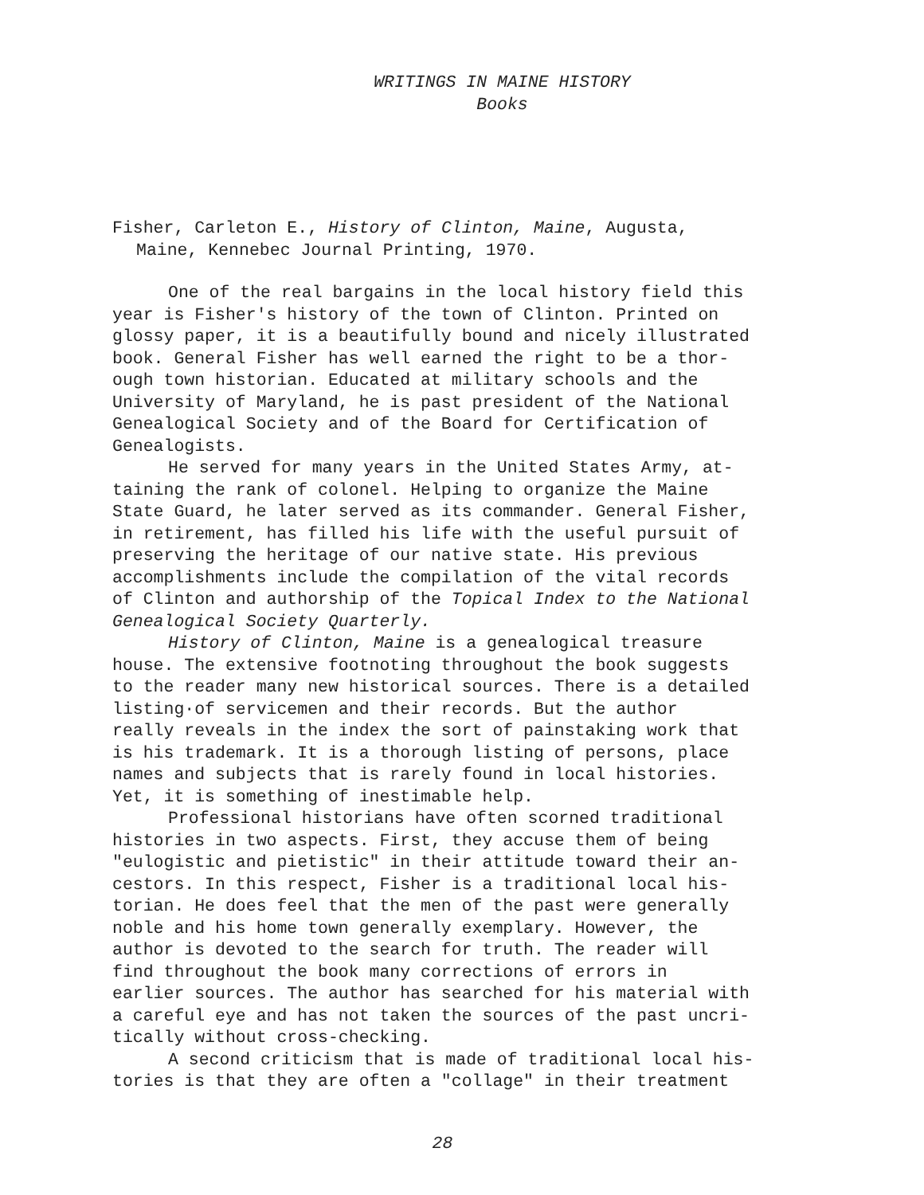WRITINGS IN MAINE HISTORY
Books
Fisher, Carleton E., History of Clinton, Maine, Augusta,
Maine, Kennebec Journal Printing, 1970.
One of the real bargains in the local history field this year is Fisher's history of the town of Clinton. Printed on glossy paper, it is a beautifully bound and nicely illustrated book. General Fisher has well earned the right to be a thor- ough town historian. Educated at military schools and the University of Maryland, he is past president of the National Genealogical Society and of the Board for Certification of Genealogists.
He served for many years in the United States Army, at- taining the rank of colonel. Helping to organize the Maine State Guard, he later served as its commander. General Fisher, in retirement, has filled his life with the useful pursuit of preserving the heritage of our native state. His previous accomplishments include the compilation of the vital records of Clinton and authorship of the Topical Index to the National Genealogical Society Quarterly.
History of Clinton, Maine is a genealogical treasure house. The extensive footnoting throughout the book suggests to the reader many new historical sources. There is a detailed listing·of servicemen and their records. But the author really reveals in the index the sort of painstaking work that is his trademark. It is a thorough listing of persons, place names and subjects that is rarely found in local histories. Yet, it is something of inestimable help.
Professional historians have often scorned traditional histories in two aspects. First, they accuse them of being "eulogistic and pietistic" in their attitude toward their an- cestors. In this respect, Fisher is a traditional local his- torian. He does feel that the men of the past were generally noble and his home town generally exemplary. However, the author is devoted to the search for truth. The reader will find throughout the book many corrections of errors in earlier sources. The author has searched for his material with a careful eye and has not taken the sources of the past uncri- tically without cross-checking.
A second criticism that is made of traditional local his- tories is that they are often a "collage" in their treatment
28